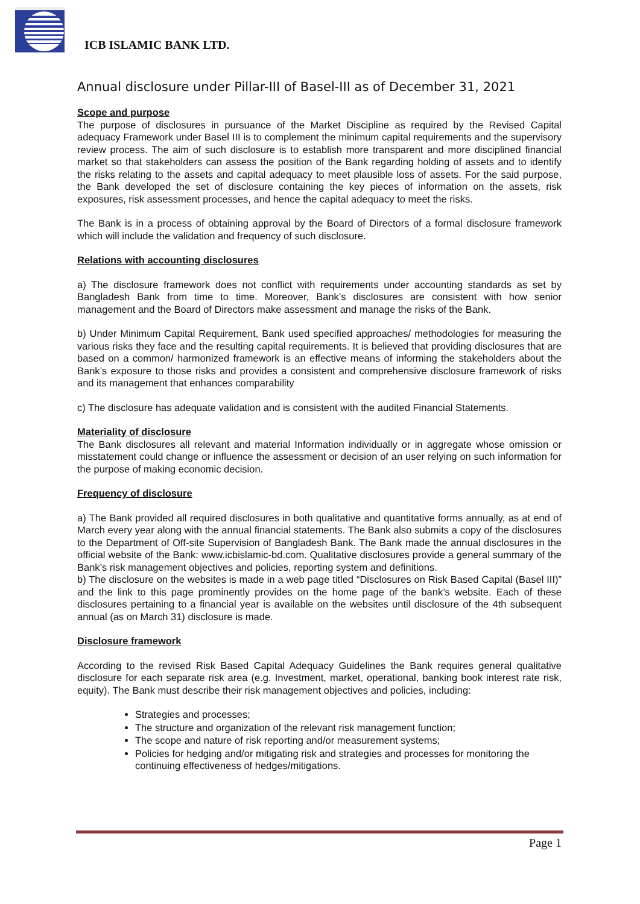ICB ISLAMIC BANK LTD.
Annual disclosure under Pillar-III of Basel-III as of December 31, 2021
Scope and purpose
The purpose of disclosures in pursuance of the Market Discipline as required by the Revised Capital adequacy Framework under Basel III is to complement the minimum capital requirements and the supervisory review process. The aim of such disclosure is to establish more transparent and more disciplined financial market so that stakeholders can assess the position of the Bank regarding holding of assets and to identify the risks relating to the assets and capital adequacy to meet plausible loss of assets. For the said purpose, the Bank developed the set of disclosure containing the key pieces of information on the assets, risk exposures, risk assessment processes, and hence the capital adequacy to meet the risks.
The Bank is in a process of obtaining approval by the Board of Directors of a formal disclosure framework which will include the validation and frequency of such disclosure.
Relations with accounting disclosures
a) The disclosure framework does not conflict with requirements under accounting standards as set by Bangladesh Bank from time to time. Moreover, Bank’s disclosures are consistent with how senior management and the Board of Directors make assessment and manage the risks of the Bank.
b) Under Minimum Capital Requirement, Bank used specified approaches/ methodologies for measuring the various risks they face and the resulting capital requirements. It is believed that providing disclosures that are based on a common/ harmonized framework is an effective means of informing the stakeholders about the Bank’s exposure to those risks and provides a consistent and comprehensive disclosure framework of risks and its management that enhances comparability
c) The disclosure has adequate validation and is consistent with the audited Financial Statements.
Materiality of disclosure
The Bank disclosures all relevant and material Information individually or in aggregate whose omission or misstatement could change or influence the assessment or decision of an user relying on such information for the purpose of making economic decision.
Frequency of disclosure
a) The Bank provided all required disclosures in both qualitative and quantitative forms annually, as at end of March every year along with the annual financial statements. The Bank also submits a copy of the disclosures to the Department of Off-site Supervision of Bangladesh Bank. The Bank made the annual disclosures in the official website of the Bank: www.icbislamic-bd.com. Qualitative disclosures provide a general summary of the Bank’s risk management objectives and policies, reporting system and definitions.
b) The disclosure on the websites is made in a web page titled “Disclosures on Risk Based Capital (Basel III)” and the link to this page prominently provides on the home page of the bank’s website. Each of these disclosures pertaining to a financial year is available on the websites until disclosure of the 4th subsequent annual (as on March 31) disclosure is made.
Disclosure framework
According to the revised Risk Based Capital Adequacy Guidelines the Bank requires general qualitative disclosure for each separate risk area (e.g. Investment, market, operational, banking book interest rate risk, equity). The Bank must describe their risk management objectives and policies, including:
Strategies and processes;
The structure and organization of the relevant risk management function;
The scope and nature of risk reporting and/or measurement systems;
Policies for hedging and/or mitigating risk and strategies and processes for monitoring the continuing effectiveness of hedges/mitigations.
Page 1